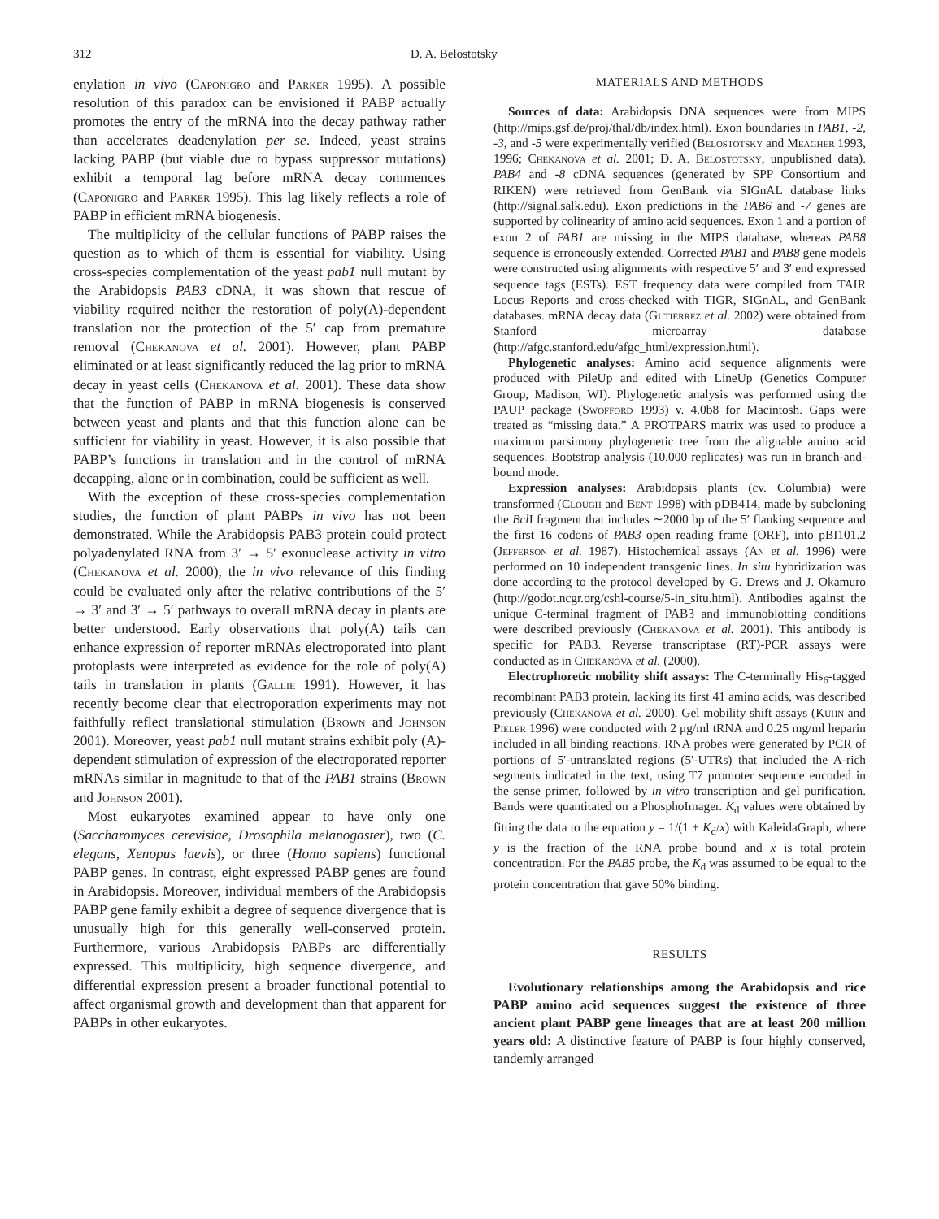312 D. A. Belostotsky
enylation in vivo (Caponigro and Parker 1995). A possible resolution of this paradox can be envisioned if PABP actually promotes the entry of the mRNA into the decay pathway rather than accelerates deadenylation per se. Indeed, yeast strains lacking PABP (but viable due to bypass suppressor mutations) exhibit a temporal lag before mRNA decay commences (Caponigro and Parker 1995). This lag likely reflects a role of PABP in efficient mRNA biogenesis.
The multiplicity of the cellular functions of PABP raises the question as to which of them is essential for viability. Using cross-species complementation of the yeast pab1 null mutant by the Arabidopsis PAB3 cDNA, it was shown that rescue of viability required neither the restoration of poly(A)-dependent translation nor the protection of the 5′ cap from premature removal (Chekanova et al. 2001). However, plant PABP eliminated or at least significantly reduced the lag prior to mRNA decay in yeast cells (Chekanova et al. 2001). These data show that the function of PABP in mRNA biogenesis is conserved between yeast and plants and that this function alone can be sufficient for viability in yeast. However, it is also possible that PABP’s functions in translation and in the control of mRNA decapping, alone or in combination, could be sufficient as well.
With the exception of these cross-species complementation studies, the function of plant PABPs in vivo has not been demonstrated. While the Arabidopsis PAB3 protein could protect polyadenylated RNA from 3′ → 5′ exonuclease activity in vitro (Chekanova et al. 2000), the in vivo relevance of this finding could be evaluated only after the relative contributions of the 5′ → 3′ and 3′ → 5′ pathways to overall mRNA decay in plants are better understood. Early observations that poly(A) tails can enhance expression of reporter mRNAs electroporated into plant protoplasts were interpreted as evidence for the role of poly(A) tails in translation in plants (Gallie 1991). However, it has recently become clear that electroporation experiments may not faithfully reflect translational stimulation (Brown and Johnson 2001). Moreover, yeast pab1 null mutant strains exhibit poly (A)-dependent stimulation of expression of the electroporated reporter mRNAs similar in magnitude to that of the PAB1 strains (Brown and Johnson 2001).
Most eukaryotes examined appear to have only one (Saccharomyces cerevisiae, Drosophila melanogaster), two (C. elegans, Xenopus laevis), or three (Homo sapiens) functional PABP genes. In contrast, eight expressed PABP genes are found in Arabidopsis. Moreover, individual members of the Arabidopsis PABP gene family exhibit a degree of sequence divergence that is unusually high for this generally well-conserved protein. Furthermore, various Arabidopsis PABPs are differentially expressed. This multiplicity, high sequence divergence, and differential expression present a broader functional potential to affect organismal growth and development than that apparent for PABPs in other eukaryotes.
MATERIALS AND METHODS
Sources of data: Arabidopsis DNA sequences were from MIPS (http://mips.gsf.de/proj/thal/db/index.html). Exon boundaries in PAB1, -2, -3, and -5 were experimentally verified (Belostotsky and Meagher 1993, 1996; Chekanova et al. 2001; D. A. Belostotsky, unpublished data). PAB4 and -8 cDNA sequences (generated by SPP Consortium and RIKEN) were retrieved from GenBank via SIGnAL database links (http://signal.salk.edu). Exon predictions in the PAB6 and -7 genes are supported by colinearity of amino acid sequences. Exon 1 and a portion of exon 2 of PAB1 are missing in the MIPS database, whereas PAB8 sequence is erroneously extended. Corrected PAB1 and PAB8 gene models were constructed using alignments with respective 5′ and 3′ end expressed sequence tags (ESTs). EST frequency data were compiled from TAIR Locus Reports and cross-checked with TIGR, SIGnAL, and GenBank databases. mRNA decay data (Gutierrez et al. 2002) were obtained from Stanford microarray database (http://afgc.stanford.edu/afgc_html/expression.html).
Phylogenetic analyses: Amino acid sequence alignments were produced with PileUp and edited with LineUp (Genetics Computer Group, Madison, WI). Phylogenetic analysis was performed using the PAUP package (Swofford 1993) v. 4.0b8 for Macintosh. Gaps were treated as “missing data.” A PROTPARS matrix was used to produce a maximum parsimony phylogenetic tree from the alignable amino acid sequences. Bootstrap analysis (10,000 replicates) was run in branch-and-bound mode.
Expression analyses: Arabidopsis plants (cv. Columbia) were transformed (Clough and Bent 1998) with pDB414, made by subcloning the Bcl I fragment that includes ∼2000 bp of the 5′ flanking sequence and the first 16 codons of PAB3 open reading frame (ORF), into pBI101.2 (Jefferson et al. 1987). Histochemical assays (An et al. 1996) were performed on 10 independent transgenic lines. In situ hybridization was done according to the protocol developed by G. Drews and J. Okamuro (http://godot.ncgr.org/cshl-course/5-in_situ.html). Antibodies against the unique C-terminal fragment of PAB3 and immunoblotting conditions were described previously (Chekanova et al. 2001). This antibody is specific for PAB3. Reverse transcriptase (RT)-PCR assays were conducted as in Chekanova et al. (2000).
Electrophoretic mobility shift assays: The C-terminally His<sub>6</sub>-tagged recombinant PAB3 protein, lacking its first 41 amino acids, was described previously (Chekanova et al. 2000). Gel mobility shift assays (Kuhn and Pieler 1996) were conducted with 2 μg/ml tRNA and 0.25 mg/ml heparin included in all binding reactions. RNA probes were generated by PCR of portions of 5′-untranslated regions (5′-UTRs) that included the A-rich segments indicated in the text, using T7 promoter sequence encoded in the sense primer, followed by in vitro transcription and gel purification. Bands were quantitated on a PhosphoImager. K<sub>d</sub> values were obtained by fitting the data to the equation y = 1/(1 + K<sub>d</sub>/x) with KaleidaGraph, where y is the fraction of the RNA probe bound and x is total protein concentration. For the PAB5 probe, the K<sub>d</sub> was assumed to be equal to the protein concentration that gave 50% binding.
RESULTS
Evolutionary relationships among the Arabidopsis and rice PABP amino acid sequences suggest the existence of three ancient plant PABP gene lineages that are at least 200 million years old: A distinctive feature of PABP is four highly conserved, tandemly arranged